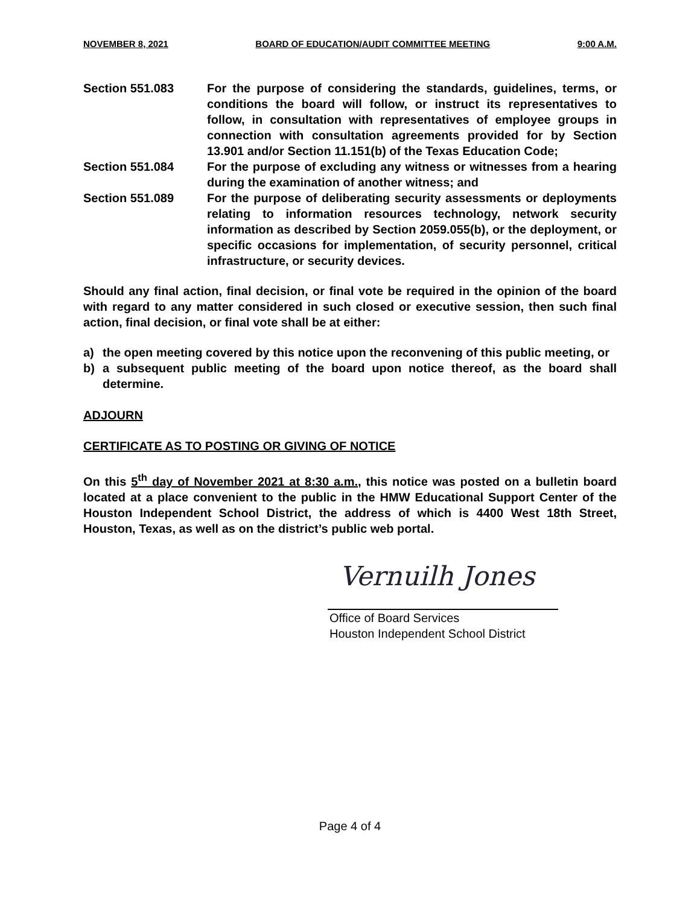NOVEMBER 8, 2021 BOARD OF EDUCATION/AUDIT COMMITTEE MEETING 9:00 A.M.
Section 551.083 For the purpose of considering the standards, guidelines, terms, or conditions the board will follow, or instruct its representatives to follow, in consultation with representatives of employee groups in connection with consultation agreements provided for by Section 13.901 and/or Section 11.151(b) of the Texas Education Code;
Section 551.084 For the purpose of excluding any witness or witnesses from a hearing during the examination of another witness; and
Section 551.089 For the purpose of deliberating security assessments or deployments relating to information resources technology, network security information as described by Section 2059.055(b), or the deployment, or specific occasions for implementation, of security personnel, critical infrastructure, or security devices.
Should any final action, final decision, or final vote be required in the opinion of the board with regard to any matter considered in such closed or executive session, then such final action, final decision, or final vote shall be at either:
a) the open meeting covered by this notice upon the reconvening of this public meeting, or
b) a subsequent public meeting of the board upon notice thereof, as the board shall determine.
ADJOURN
CERTIFICATE AS TO POSTING OR GIVING OF NOTICE
On this 5<sup>th</sup> day of November 2021 at 8:30 a.m., this notice was posted on a bulletin board located at a place convenient to the public in the HMW Educational Support Center of the Houston Independent School District, the address of which is 4400 West 18th Street, Houston, Texas, as well as on the district’s public web portal.
Vernuilh Jones
Office of Board Services
Houston Independent School District
Page 4 of 4